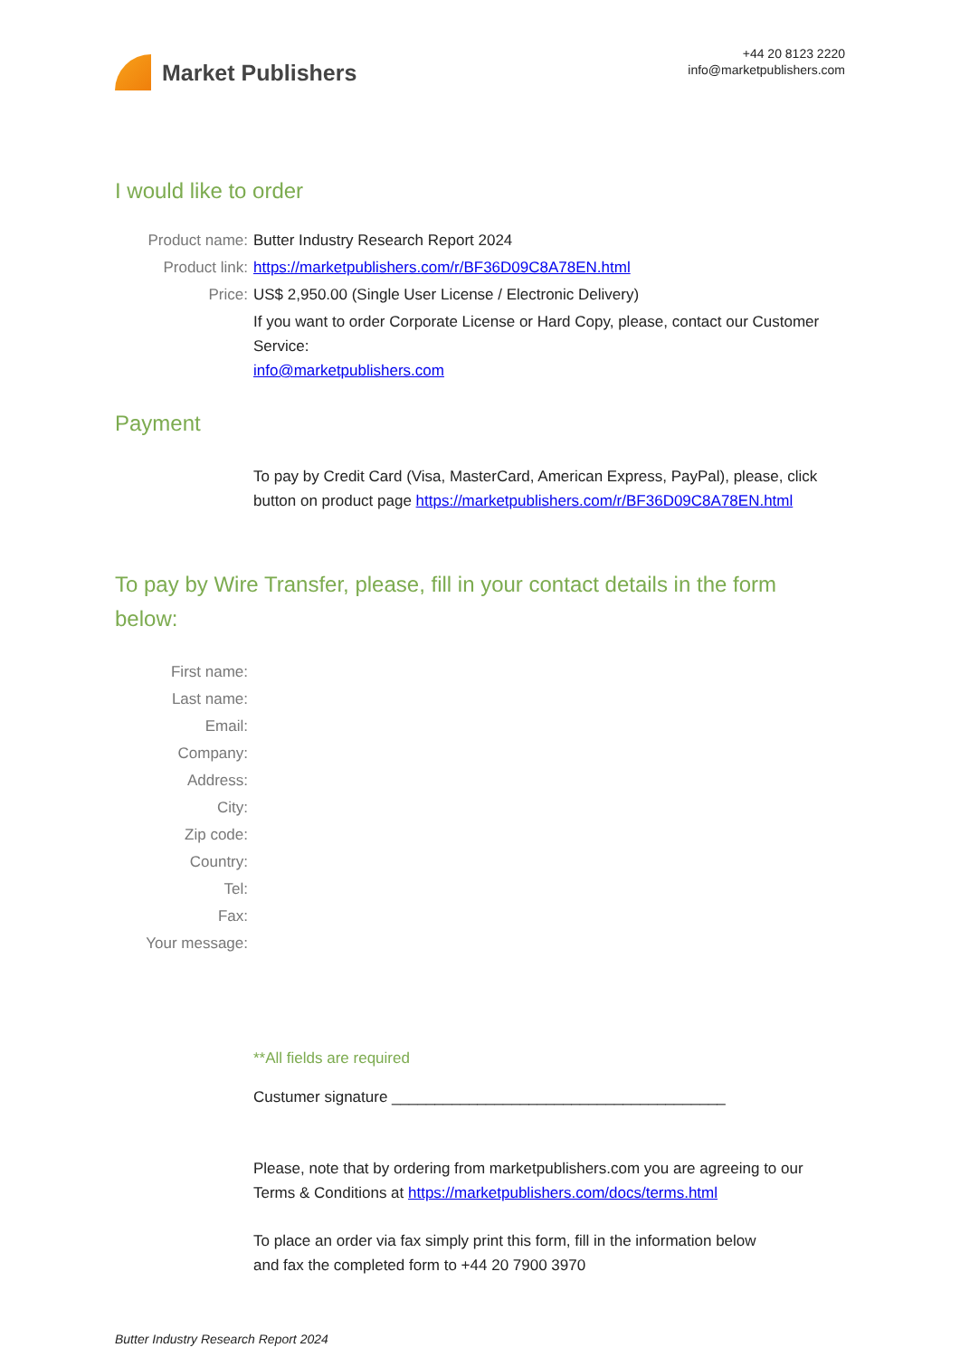Market Publishers
+44 20 8123 2220
info@marketpublishers.com
I would like to order
Product name: Butter Industry Research Report 2024
Product link: https://marketpublishers.com/r/BF36D09C8A78EN.html
Price: US$ 2,950.00 (Single User License / Electronic Delivery)
If you want to order Corporate License or Hard Copy, please, contact our Customer Service:
info@marketpublishers.com
Payment
To pay by Credit Card (Visa, MasterCard, American Express, PayPal), please, click button on product page https://marketpublishers.com/r/BF36D09C8A78EN.html
To pay by Wire Transfer, please, fill in your contact details in the form below:
First name:
Last name:
Email:
Company:
Address:
City:
Zip code:
Country:
Tel:
Fax:
Your message:
**All fields are required
Custumer signature _______________________________________
Please, note that by ordering from marketpublishers.com you are agreeing to our Terms & Conditions at https://marketpublishers.com/docs/terms.html
To place an order via fax simply print this form, fill in the information below
and fax the completed form to +44 20 7900 3970
Butter Industry Research Report 2024